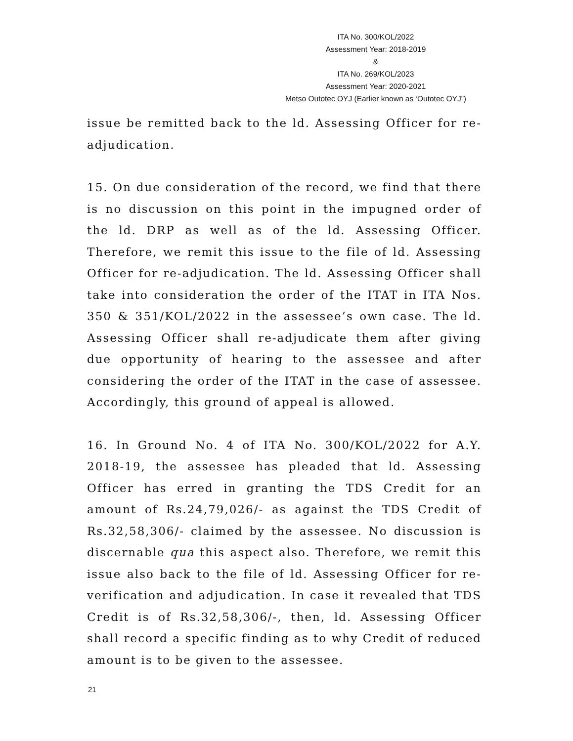ITA No. 300/KOL/2022
Assessment Year: 2018-2019
&
ITA No. 269/KOL/2023
Assessment Year: 2020-2021
Metso Outotec OYJ (Earlier known as ‘Outotec OYJ”)
issue be remitted back to the ld. Assessing Officer for re-adjudication.
15. On due consideration of the record, we find that there is no discussion on this point in the impugned order of the ld. DRP as well as of the ld. Assessing Officer. Therefore, we remit this issue to the file of ld. Assessing Officer for re-adjudication. The ld. Assessing Officer shall take into consideration the order of the ITAT in ITA Nos. 350 & 351/KOL/2022 in the assessee’s own case. The ld. Assessing Officer shall re-adjudicate them after giving due opportunity of hearing to the assessee and after considering the order of the ITAT in the case of assessee. Accordingly, this ground of appeal is allowed.
16. In Ground No. 4 of ITA No. 300/KOL/2022 for A.Y. 2018-19, the assessee has pleaded that ld. Assessing Officer has erred in granting the TDS Credit for an amount of Rs.24,79,026/- as against the TDS Credit of Rs.32,58,306/- claimed by the assessee. No discussion is discernable qua this aspect also. Therefore, we remit this issue also back to the file of ld. Assessing Officer for re-verification and adjudication. In case it revealed that TDS Credit is of Rs.32,58,306/-, then, ld. Assessing Officer shall record a specific finding as to why Credit of reduced amount is to be given to the assessee.
21